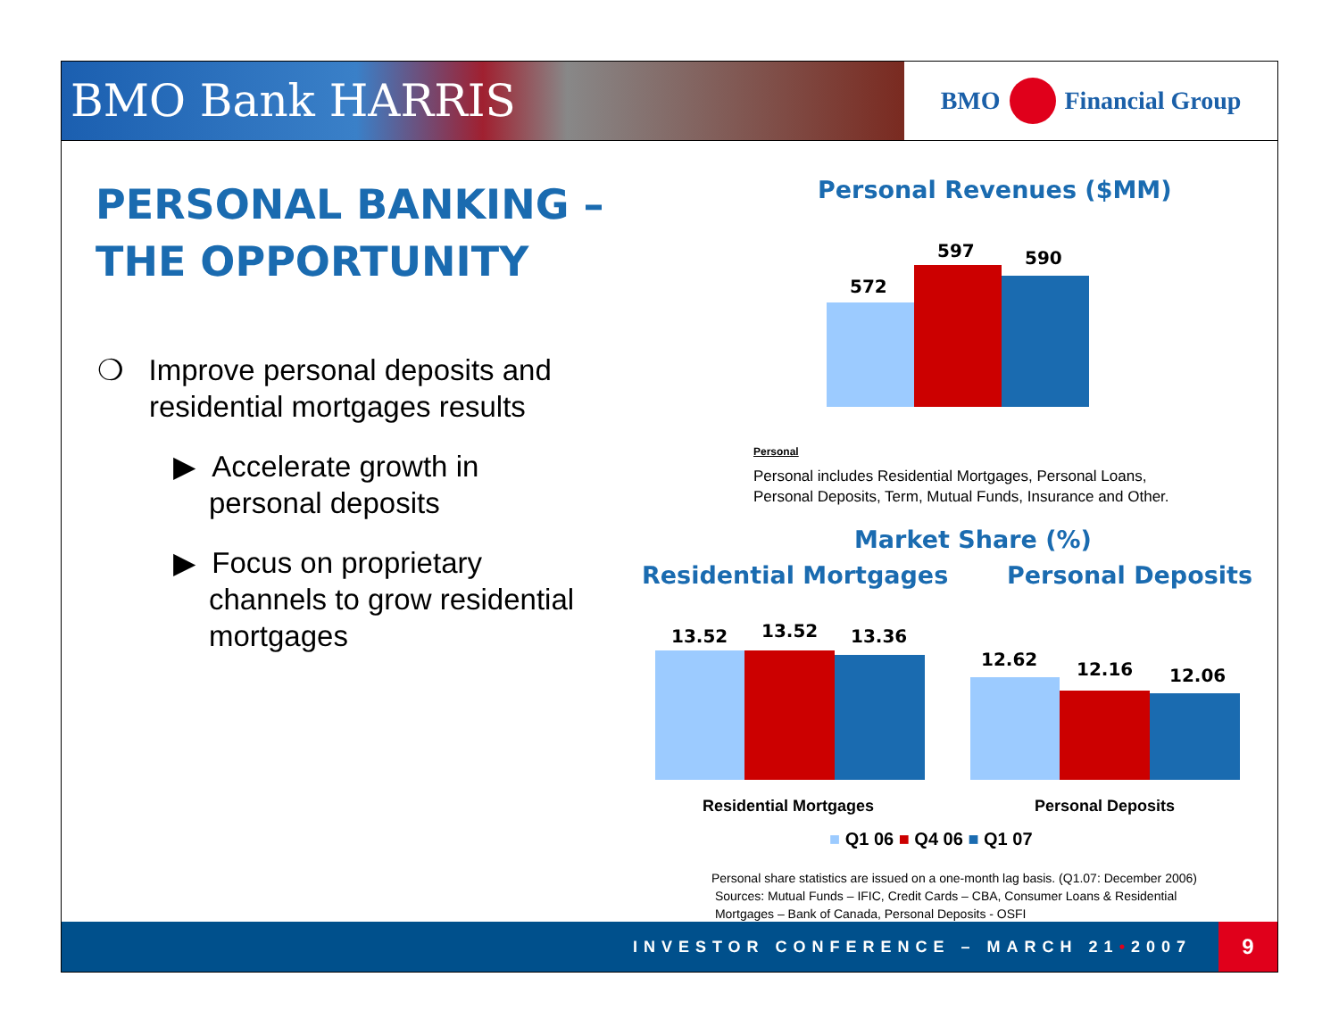BMO Bank HARRIS
BMO Financial Group
PERSONAL BANKING –
THE OPPORTUNITY
❍ Improve personal deposits and residential mortgages results
▶ Accelerate growth in personal deposits
▶ Focus on proprietary channels to grow residential mortgages
Personal Revenues ($MM)
572
597 590
Personal
Personal includes Residential Mortgages, Personal Loans,
Personal Deposits, Term, Mutual Funds, Insurance and Other.
Market Share (%)
Residential Mortgages Personal Deposits
13.52 13.52 13.36
12.62 12.16 12.06
Residential Mortgages Personal Deposits
■ Q1 06 ■ Q4 06 ■ Q1 07
Personal share statistics are issued on a one-month lag basis. (Q1.07: December 2006)
Sources: Mutual Funds – IFIC, Credit Cards – CBA, Consumer Loans & Residential
Mortgages – Bank of Canada, Personal Deposits - OSFI
INVESTOR CONFERENCE – MARCH 21 • 2007
9